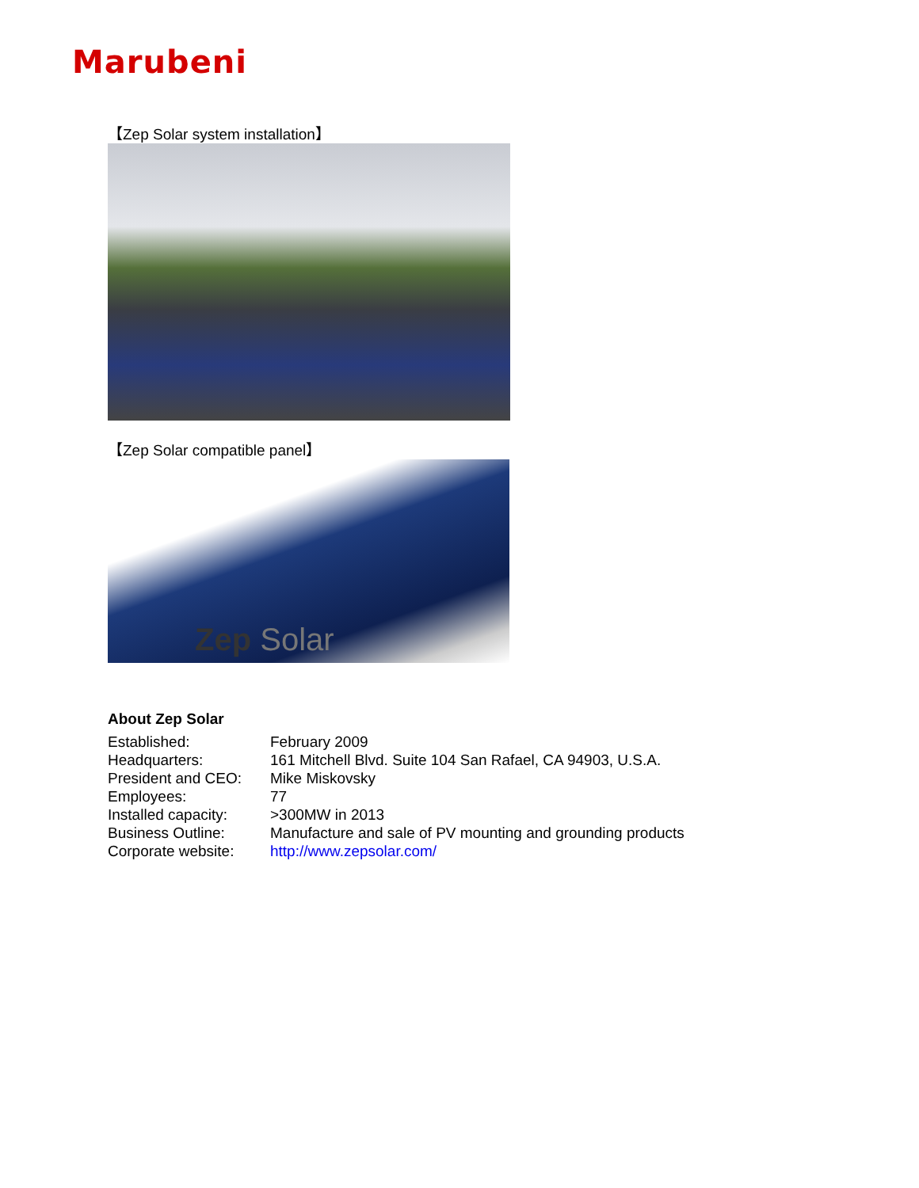Marubeni
【Zep Solar system installation】
【Zep Solar compatible panel】
Zep Solar
About Zep Solar
| Established: | February 2009 |
| Headquarters: | 161 Mitchell Blvd. Suite 104 San Rafael, CA 94903, U.S.A. |
| President and CEO: | Mike Miskovsky |
| Employees: | 77 |
| Installed capacity: | >300MW in 2013 |
| Business Outline: | Manufacture and sale of PV mounting and grounding products |
| Corporate website: | http://www.zepsolar.com/ |